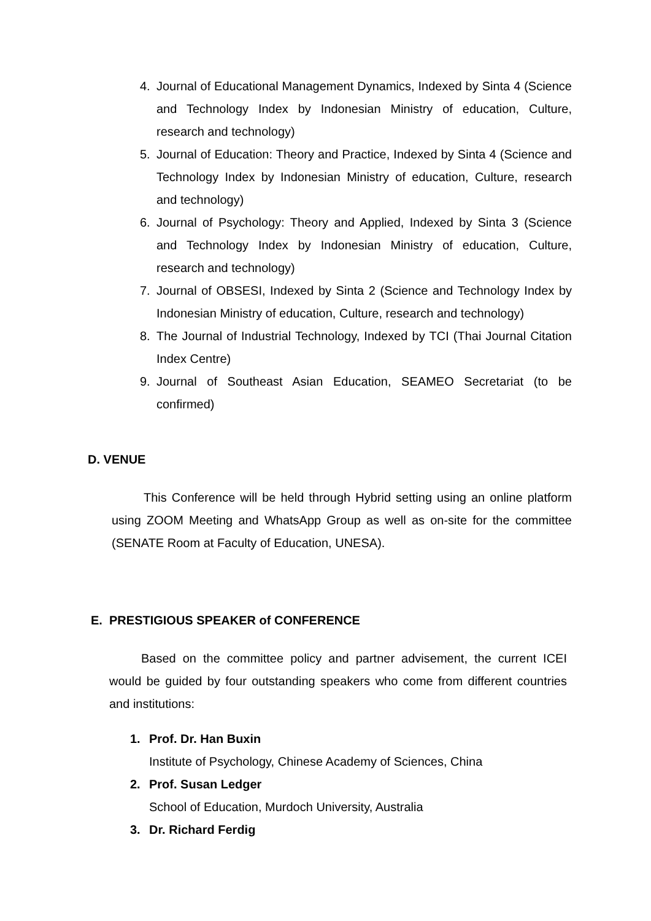4. Journal of Educational Management Dynamics, Indexed by Sinta 4 (Science and Technology Index by Indonesian Ministry of education, Culture, research and technology)
5. Journal of Education: Theory and Practice, Indexed by Sinta 4 (Science and Technology Index by Indonesian Ministry of education, Culture, research and technology)
6. Journal of Psychology: Theory and Applied, Indexed by Sinta 3 (Science and Technology Index by Indonesian Ministry of education, Culture, research and technology)
7. Journal of OBSESI, Indexed by Sinta 2 (Science and Technology Index by Indonesian Ministry of education, Culture, research and technology)
8. The Journal of Industrial Technology, Indexed by TCI (Thai Journal Citation Index Centre)
9. Journal of Southeast Asian Education, SEAMEO Secretariat (to be confirmed)
D. VENUE
This Conference will be held through Hybrid setting using an online platform using ZOOM Meeting and WhatsApp Group as well as on-site for the committee (SENATE Room at Faculty of Education, UNESA).
E. PRESTIGIOUS SPEAKER of CONFERENCE
Based on the committee policy and partner advisement, the current ICEI would be guided by four outstanding speakers who come from different countries and institutions:
1. Prof. Dr. Han Buxin
Institute of Psychology, Chinese Academy of Sciences, China
2. Prof. Susan Ledger
School of Education, Murdoch University, Australia
3. Dr. Richard Ferdig